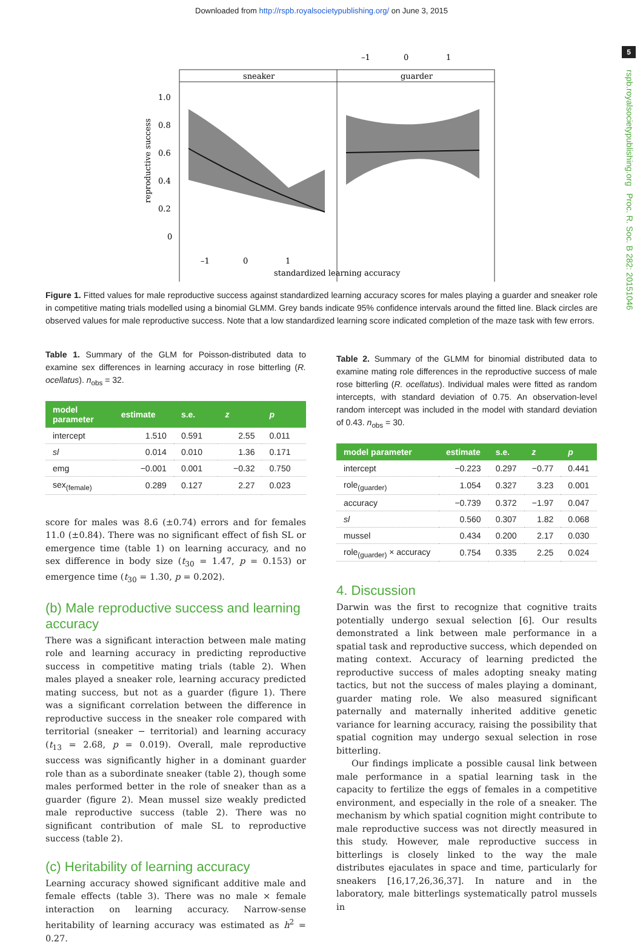Downloaded from http://rspb.royalsocietypublishing.org/ on June 3, 2015
5
rspb.royalsocietypublishing.org Proc. R. Soc. B 282: 20151046
–1
0
1
sneaker
guarder
1.0
0.8
0.6
0.4
0.2
0
–1
0
1
standardized learning accuracy
reproductive success
Figure 1. Fitted values for male reproductive success against standardized learning accuracy scores for males playing a guarder and sneaker role in competitive mating trials modelled using a binomial GLMM. Grey bands indicate 95% confidence intervals around the fitted line. Black circles are observed values for male reproductive success. Note that a low standardized learning score indicated completion of the maze task with few errors.
Table 1. Summary of the GLM for Poisson-distributed data to examine sex differences in learning accuracy in rose bitterling (R. ocellatus). n<sub>obs</sub> = 32.
| model parameter | estimate | s.e. | z | p |
| --- | --- | --- | --- | --- |
| intercept | 1.510 | 0.591 | 2.55 | 0.011 |
| sl | 0.014 | 0.010 | 1.36 | 0.171 |
| emg | −0.001 | 0.001 | −0.32 | 0.750 |
| sex<sub>(female)</sub> | 0.289 | 0.127 | 2.27 | 0.023 |
score for males was 8.6 (±0.74) errors and for females 11.0 (±0.84). There was no significant effect of fish SL or emergence time (table 1) on learning accuracy, and no sex difference in body size (t<sub>30</sub> = 1.47, p = 0.153) or emergence time (t<sub>30</sub> = 1.30, p = 0.202).
(b) Male reproductive success and learning accuracy
There was a significant interaction between male mating role and learning accuracy in predicting reproductive success in competitive mating trials (table 2). When males played a sneaker role, learning accuracy predicted mating success, but not as a guarder (figure 1). There was a significant correlation between the difference in reproductive success in the sneaker role compared with territorial (sneaker − territorial) and learning accuracy (t<sub>13</sub> = 2.68, p = 0.019). Overall, male reproductive success was significantly higher in a dominant guarder role than as a subordinate sneaker (table 2), though some males performed better in the role of sneaker than as a guarder (figure 2). Mean mussel size weakly predicted male reproductive success (table 2). There was no significant contribution of male SL to reproductive success (table 2).
(c) Heritability of learning accuracy
Learning accuracy showed significant additive male and female effects (table 3). There was no male × female interaction on learning accuracy. Narrow-sense heritability of learning accuracy was estimated as h<sup>2</sup> = 0.27.
Table 2. Summary of the GLMM for binomial distributed data to examine mating role differences in the reproductive success of male rose bitterling (R. ocellatus). Individual males were fitted as random intercepts, with standard deviation of 0.75. An observation-level random intercept was included in the model with standard deviation of 0.43. n<sub>obs</sub> = 30.
| model parameter | estimate | s.e. | z | p |
| --- | --- | --- | --- | --- |
| intercept | −0.223 | 0.297 | −0.77 | 0.441 |
| role<sub>(guarder)</sub> | 1.054 | 0.327 | 3.23 | 0.001 |
| accuracy | −0.739 | 0.372 | −1.97 | 0.047 |
| sl | 0.560 | 0.307 | 1.82 | 0.068 |
| mussel | 0.434 | 0.200 | 2.17 | 0.030 |
| role<sub>(guarder)</sub> × accuracy | 0.754 | 0.335 | 2.25 | 0.024 |
4. Discussion
Darwin was the first to recognize that cognitive traits potentially undergo sexual selection [6]. Our results demonstrated a link between male performance in a spatial task and reproductive success, which depended on mating context. Accuracy of learning predicted the reproductive success of males adopting sneaky mating tactics, but not the success of males playing a dominant, guarder mating role. We also measured significant paternally and maternally inherited additive genetic variance for learning accuracy, raising the possibility that spatial cognition may undergo sexual selection in rose bitterling.
Our findings implicate a possible causal link between male performance in a spatial learning task in the capacity to fertilize the eggs of females in a competitive environment, and especially in the role of a sneaker. The mechanism by which spatial cognition might contribute to male reproductive success was not directly measured in this study. However, male reproductive success in bitterlings is closely linked to the way the male distributes ejaculates in space and time, particularly for sneakers [16,17,26,36,37]. In nature and in the laboratory, male bitterlings systematically patrol mussels in